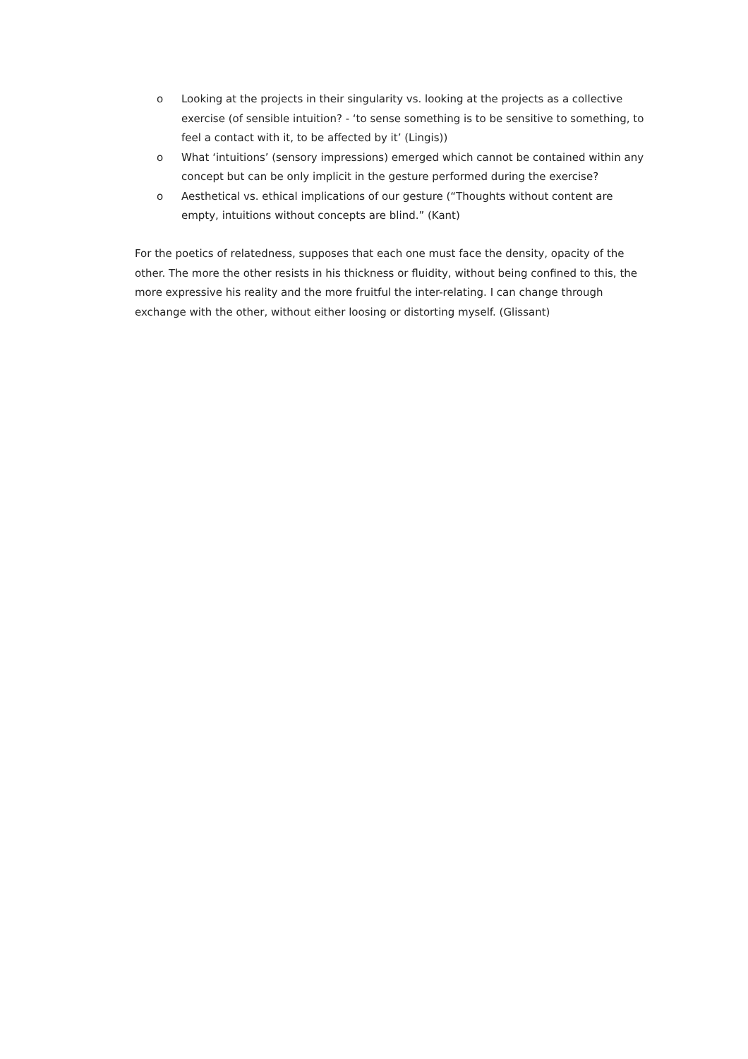o Looking at the projects in their singularity vs. looking at the projects as a collective exercise (of sensible intuition? - ‘to sense something is to be sensitive to something, to feel a contact with it, to be affected by it’ (Lingis))
o What ‘intuitions’ (sensory impressions) emerged which cannot be contained within any concept but can be only implicit in the gesture performed during the exercise?
o Aesthetical vs. ethical implications of our gesture (“Thoughts without content are empty, intuitions without concepts are blind.” (Kant)
For the poetics of relatedness, supposes that each one must face the density, opacity of the other. The more the other resists in his thickness or fluidity, without being confined to this, the more expressive his reality and the more fruitful the inter-relating. I can change through exchange with the other, without either loosing or distorting myself. (Glissant)